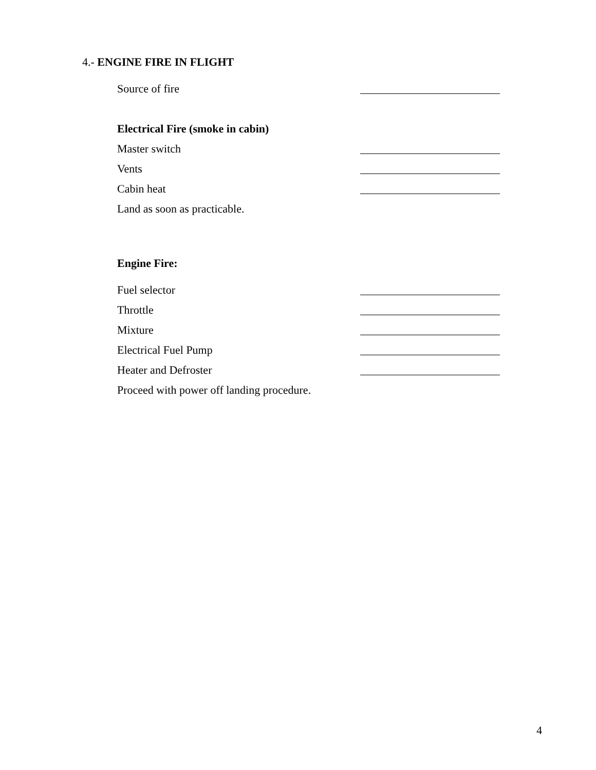4.- ENGINE FIRE IN FLIGHT
Source of fire
Electrical Fire (smoke in cabin)
Master switch
Vents
Cabin heat
Land as soon as practicable.
Engine Fire:
Fuel selector
Throttle
Mixture
Electrical Fuel Pump
Heater and Defroster
Proceed with power off landing procedure.
4